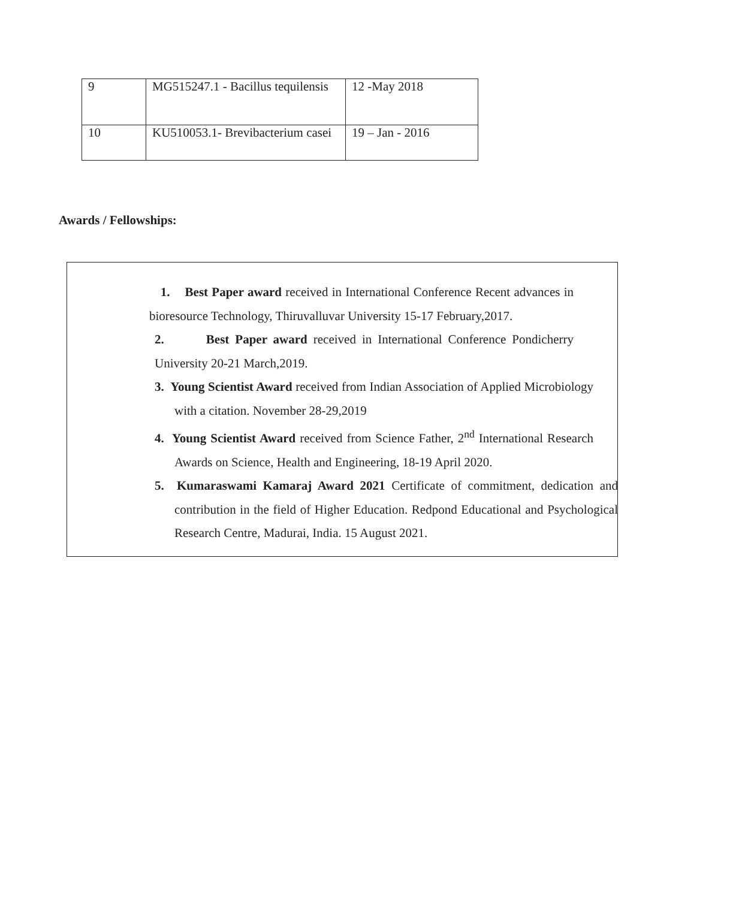| 9 | MG515247.1 - Bacillus tequilensis | 12 -May 2018 |
| 10 | KU510053.1- Brevibacterium casei | 19 – Jan - 2016 |
Awards / Fellowships:
1. Best Paper award received in International Conference Recent advances in bioresource Technology, Thiruvalluvar University 15-17 February,2017.
2. Best Paper award received in International Conference Pondicherry University 20-21 March,2019.
3. Young Scientist Award received from Indian Association of Applied Microbiology with a citation. November 28-29,2019
4. Young Scientist Award received from Science Father, 2<sup>nd</sup> International Research Awards on Science, Health and Engineering, 18-19 April 2020.
5. Kumaraswami Kamaraj Award 2021 Certificate of commitment, dedication and contribution in the field of Higher Education. Redpond Educational and Psychological Research Centre, Madurai, India. 15 August 2021.